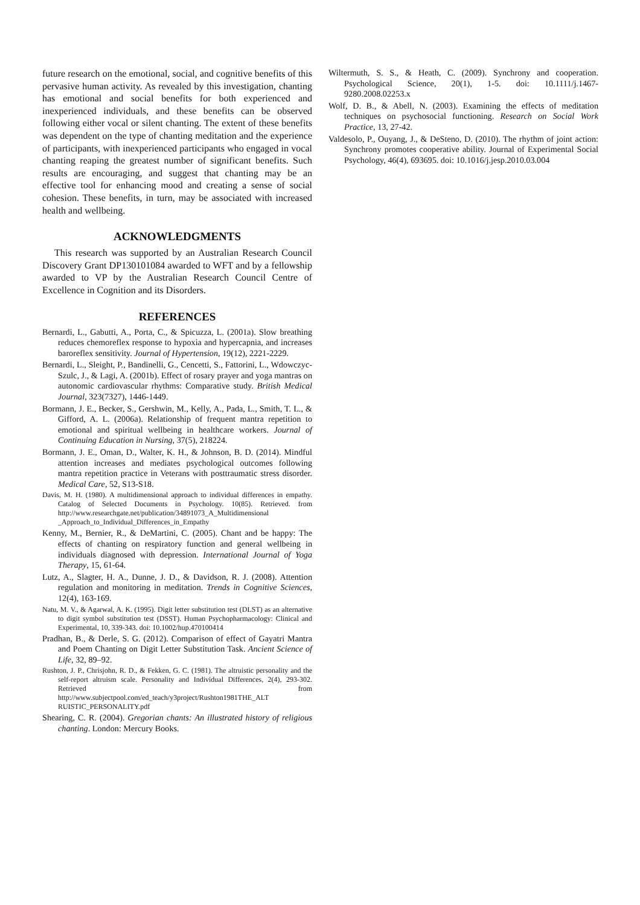future research on the emotional, social, and cognitive benefits of this pervasive human activity. As revealed by this investigation, chanting has emotional and social benefits for both experienced and inexperienced individuals, and these benefits can be observed following either vocal or silent chanting. The extent of these benefits was dependent on the type of chanting meditation and the experience of participants, with inexperienced participants who engaged in vocal chanting reaping the greatest number of significant benefits. Such results are encouraging, and suggest that chanting may be an effective tool for enhancing mood and creating a sense of social cohesion. These benefits, in turn, may be associated with increased health and wellbeing.
ACKNOWLEDGMENTS
This research was supported by an Australian Research Council Discovery Grant DP130101084 awarded to WFT and by a fellowship awarded to VP by the Australian Research Council Centre of Excellence in Cognition and its Disorders.
REFERENCES
Bernardi, L., Gabutti, A., Porta, C., & Spicuzza, L. (2001a). Slow breathing reduces chemoreflex response to hypoxia and hypercapnia, and increases baroreflex sensitivity. Journal of Hypertension, 19(12), 2221-2229.
Bernardi, L., Sleight, P., Bandinelli, G., Cencetti, S., Fattorini, L., Wdowczyc-Szulc, J., & Lagi, A. (2001b). Effect of rosary prayer and yoga mantras on autonomic cardiovascular rhythms: Comparative study. British Medical Journal, 323(7327), 1446-1449.
Bormann, J. E., Becker, S., Gershwin, M., Kelly, A., Pada, L., Smith, T. L., & Gifford, A. L. (2006a). Relationship of frequent mantra repetition to emotional and spiritual wellbeing in healthcare workers. Journal of Continuing Education in Nursing, 37(5), 218224.
Bormann, J. E., Oman, D., Walter, K. H., & Johnson, B. D. (2014). Mindful attention increases and mediates psychological outcomes following mantra repetition practice in Veterans with posttraumatic stress disorder. Medical Care, 52, S13-S18.
Davis, M. H. (1980). A multidimensional approach to individual differences in empathy. Catalog of Selected Documents in Psychology. 10(85). Retrieved. from http://www.researchgate.net/publication/34891073_A_Multidimensional _Approach_to_Individual_Differences_in_Empathy
Kenny, M., Bernier, R., & DeMartini, C. (2005). Chant and be happy: The effects of chanting on respiratory function and general wellbeing in individuals diagnosed with depression. International Journal of Yoga Therapy, 15, 61-64.
Lutz, A., Slagter, H. A., Dunne, J. D., & Davidson, R. J. (2008). Attention regulation and monitoring in meditation. Trends in Cognitive Sciences, 12(4), 163-169.
Natu, M. V., & Agarwal, A. K. (1995). Digit letter substitution test (DLST) as an alternative to digit symbol substitution test (DSST). Human Psychopharmacology: Clinical and Experimental, 10, 339-343. doi: 10.1002/hup.470100414
Pradhan, B., & Derle, S. G. (2012). Comparison of effect of Gayatri Mantra and Poem Chanting on Digit Letter Substitution Task. Ancient Science of Life, 32, 89–92.
Rushton, J. P., Chrisjohn, R. D., & Fekken, G. C. (1981). The altruistic personality and the self-report altruism scale. Personality and Individual Differences, 2(4), 293-302. Retrieved from http://www.subjectpool.com/ed_teach/y3project/Rushton1981THE_ALT RUISTIC_PERSONALITY.pdf
Shearing, C. R. (2004). Gregorian chants: An illustrated history of religious chanting. London: Mercury Books.
Wiltermuth, S. S., & Heath, C. (2009). Synchrony and cooperation. Psychological Science, 20(1), 1-5. doi: 10.1111/j.1467-9280.2008.02253.x
Wolf, D. B., & Abell, N. (2003). Examining the effects of meditation techniques on psychosocial functioning. Research on Social Work Practice, 13, 27-42.
Valdesolo, P., Ouyang, J., & DeSteno, D. (2010). The rhythm of joint action: Synchrony promotes cooperative ability. Journal of Experimental Social Psychology, 46(4), 693695. doi: 10.1016/j.jesp.2010.03.004